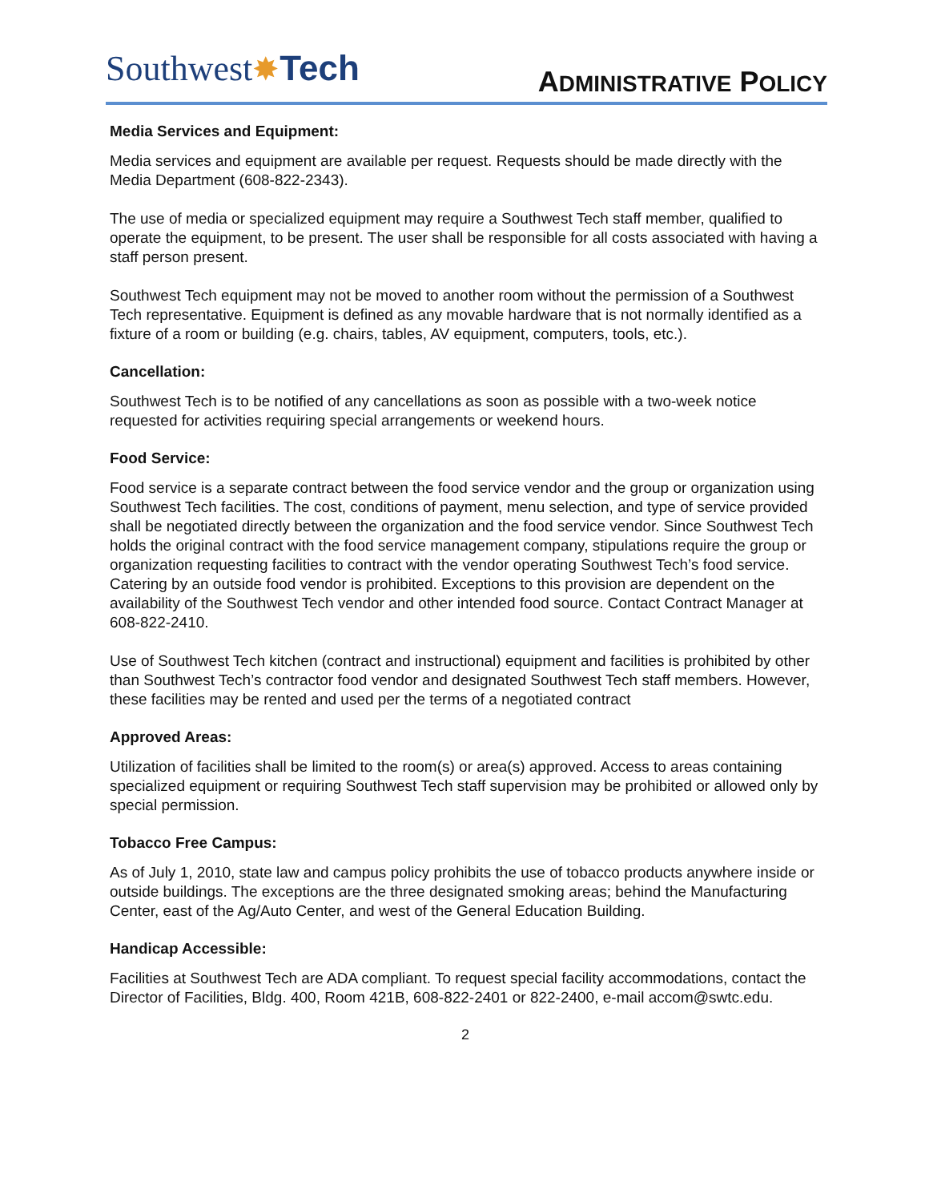Southwest✸Tech
ADMINISTRATIVE POLICY
Media Services and Equipment:
Media services and equipment are available per request. Requests should be made directly with the Media Department (608-822-2343).
The use of media or specialized equipment may require a Southwest Tech staff member, qualified to operate the equipment, to be present. The user shall be responsible for all costs associated with having a staff person present.
Southwest Tech equipment may not be moved to another room without the permission of a Southwest Tech representative. Equipment is defined as any movable hardware that is not normally identified as a fixture of a room or building (e.g. chairs, tables, AV equipment, computers, tools, etc.).
Cancellation:
Southwest Tech is to be notified of any cancellations as soon as possible with a two-week notice requested for activities requiring special arrangements or weekend hours.
Food Service:
Food service is a separate contract between the food service vendor and the group or organization using Southwest Tech facilities. The cost, conditions of payment, menu selection, and type of service provided shall be negotiated directly between the organization and the food service vendor. Since Southwest Tech holds the original contract with the food service management company, stipulations require the group or organization requesting facilities to contract with the vendor operating Southwest Tech’s food service. Catering by an outside food vendor is prohibited. Exceptions to this provision are dependent on the availability of the Southwest Tech vendor and other intended food source. Contact Contract Manager at 608-822-2410.
Use of Southwest Tech kitchen (contract and instructional) equipment and facilities is prohibited by other than Southwest Tech’s contractor food vendor and designated Southwest Tech staff members. However, these facilities may be rented and used per the terms of a negotiated contract
Approved Areas:
Utilization of facilities shall be limited to the room(s) or area(s) approved. Access to areas containing specialized equipment or requiring Southwest Tech staff supervision may be prohibited or allowed only by special permission.
Tobacco Free Campus:
As of July 1, 2010, state law and campus policy prohibits the use of tobacco products anywhere inside or outside buildings. The exceptions are the three designated smoking areas; behind the Manufacturing Center, east of the Ag/Auto Center, and west of the General Education Building.
Handicap Accessible:
Facilities at Southwest Tech are ADA compliant. To request special facility accommodations, contact the Director of Facilities, Bldg. 400, Room 421B, 608-822-2401 or 822-2400, e-mail accom@swtc.edu.
2